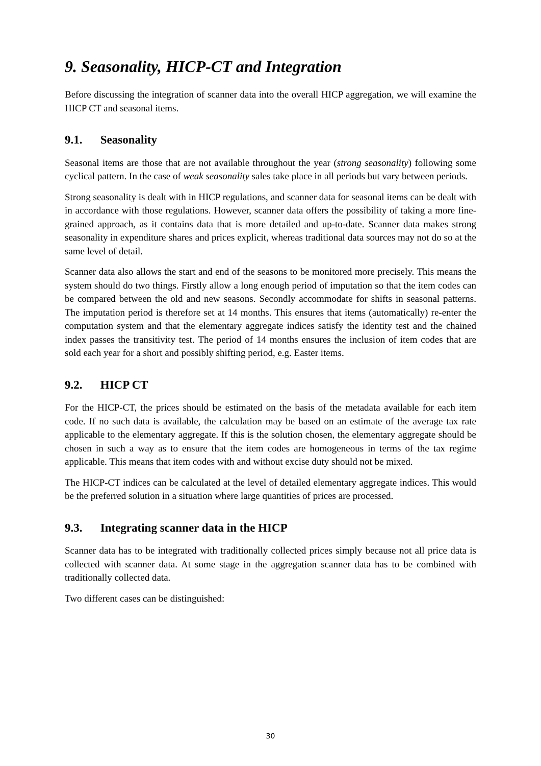9. Seasonality, HICP-CT and Integration
Before discussing the integration of scanner data into the overall HICP aggregation, we will examine the HICP CT and seasonal items.
9.1. Seasonality
Seasonal items are those that are not available throughout the year (strong seasonality) following some cyclical pattern. In the case of weak seasonality sales take place in all periods but vary between periods.
Strong seasonality is dealt with in HICP regulations, and scanner data for seasonal items can be dealt with in accordance with those regulations. However, scanner data offers the possibility of taking a more fine-grained approach, as it contains data that is more detailed and up-to-date. Scanner data makes strong seasonality in expenditure shares and prices explicit, whereas traditional data sources may not do so at the same level of detail.
Scanner data also allows the start and end of the seasons to be monitored more precisely. This means the system should do two things. Firstly allow a long enough period of imputation so that the item codes can be compared between the old and new seasons. Secondly accommodate for shifts in seasonal patterns. The imputation period is therefore set at 14 months. This ensures that items (automatically) re-enter the computation system and that the elementary aggregate indices satisfy the identity test and the chained index passes the transitivity test. The period of 14 months ensures the inclusion of item codes that are sold each year for a short and possibly shifting period, e.g. Easter items.
9.2. HICP CT
For the HICP-CT, the prices should be estimated on the basis of the metadata available for each item code. If no such data is available, the calculation may be based on an estimate of the average tax rate applicable to the elementary aggregate. If this is the solution chosen, the elementary aggregate should be chosen in such a way as to ensure that the item codes are homogeneous in terms of the tax regime applicable. This means that item codes with and without excise duty should not be mixed.
The HICP-CT indices can be calculated at the level of detailed elementary aggregate indices. This would be the preferred solution in a situation where large quantities of prices are processed.
9.3. Integrating scanner data in the HICP
Scanner data has to be integrated with traditionally collected prices simply because not all price data is collected with scanner data. At some stage in the aggregation scanner data has to be combined with traditionally collected data.
Two different cases can be distinguished:
30